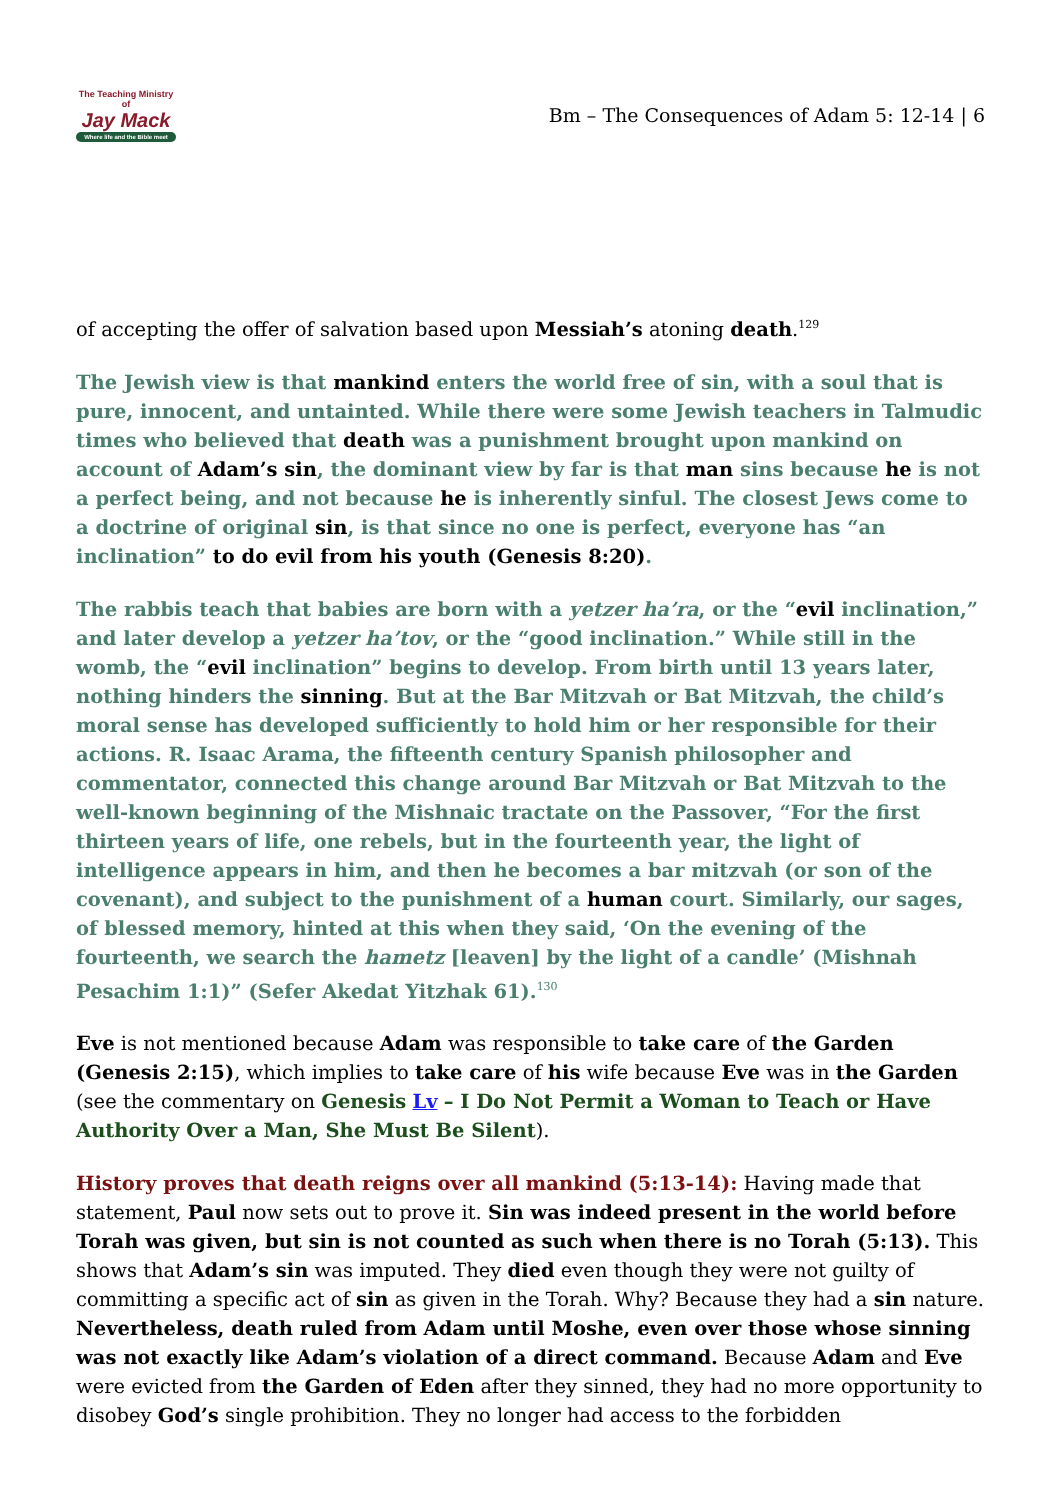The Teaching Ministry of
Jay Mack
Where life and the Bible meet
Bm – The Consequences of Adam 5: 12-14 | 6
of accepting the offer of salvation based upon Messiah’s atoning death.<sup>129</sup>
The Jewish view is that mankind enters the world free of sin, with a soul that is pure, innocent, and untainted. While there were some Jewish teachers in Talmudic times who believed that death was a punishment brought upon mankind on account of Adam’s sin, the dominant view by far is that man sins because he is not a perfect being, and not because he is inherently sinful. The closest Jews come to a doctrine of original sin, is that since no one is perfect, everyone has “an inclination” to do evil from his youth (Genesis 8:20).
The rabbis teach that babies are born with a yetzer ha’ra, or the “evil inclination,” and later develop a yetzer ha’tov, or the “good inclination.” While still in the womb, the “evil inclination” begins to develop. From birth until 13 years later, nothing hinders the sinning. But at the Bar Mitzvah or Bat Mitzvah, the child’s moral sense has developed sufficiently to hold him or her responsible for their actions. R. Isaac Arama, the fifteenth century Spanish philosopher and commentator, connected this change around Bar Mitzvah or Bat Mitzvah to the well-known beginning of the Mishnaic tractate on the Passover, “For the first thirteen years of life, one rebels, but in the fourteenth year, the light of intelligence appears in him, and then he becomes a bar mitzvah (or son of the covenant), and subject to the punishment of a human court. Similarly, our sages, of blessed memory, hinted at this when they said, ‘On the evening of the fourteenth, we search the hametz [leaven] by the light of a candle’ (Mishnah Pesachim 1:1)” (Sefer Akedat Yitzhak 61).<sup>130</sup>
Eve is not mentioned because Adam was responsible to take care of the Garden (Genesis 2:15), which implies to take care of his wife because Eve was in the Garden (see the commentary on Genesis Lv – I Do Not Permit a Woman to Teach or Have Authority Over a Man, She Must Be Silent).
History proves that death reigns over all mankind (5:13-14): Having made that statement, Paul now sets out to prove it. Sin was indeed present in the world before Torah was given, but sin is not counted as such when there is no Torah (5:13). This shows that Adam’s sin was imputed. They died even though they were not guilty of committing a specific act of sin as given in the Torah. Why? Because they had a sin nature. Nevertheless, death ruled from Adam until Moshe, even over those whose sinning was not exactly like Adam’s violation of a direct command. Because Adam and Eve were evicted from the Garden of Eden after they sinned, they had no more opportunity to disobey God’s single prohibition. They no longer had access to the forbidden